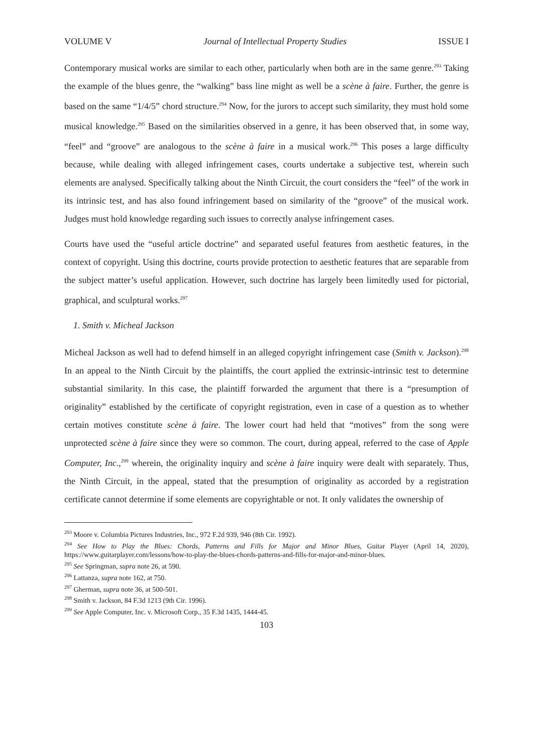VOLUME V Journal of Intellectual Property Studies ISSUE I
Contemporary musical works are similar to each other, particularly when both are in the same genre.<sup>293</sup> Taking the example of the blues genre, the “walking” bass line might as well be a scène à faire. Further, the genre is based on the same “1/4/5” chord structure.<sup>294</sup> Now, for the jurors to accept such similarity, they must hold some musical knowledge.<sup>295</sup> Based on the similarities observed in a genre, it has been observed that, in some way, “feel” and “groove” are analogous to the scène à faire in a musical work.<sup>296</sup> This poses a large difficulty because, while dealing with alleged infringement cases, courts undertake a subjective test, wherein such elements are analysed. Specifically talking about the Ninth Circuit, the court considers the “feel” of the work in its intrinsic test, and has also found infringement based on similarity of the “groove” of the musical work. Judges must hold knowledge regarding such issues to correctly analyse infringement cases.
Courts have used the “useful article doctrine” and separated useful features from aesthetic features, in the context of copyright. Using this doctrine, courts provide protection to aesthetic features that are separable from the subject matter’s useful application. However, such doctrine has largely been limitedly used for pictorial, graphical, and sculptural works.<sup>297</sup>
1. Smith v. Micheal Jackson
Micheal Jackson as well had to defend himself in an alleged copyright infringement case (Smith v. Jackson).<sup>298</sup> In an appeal to the Ninth Circuit by the plaintiffs, the court applied the extrinsic-intrinsic test to determine substantial similarity. In this case, the plaintiff forwarded the argument that there is a “presumption of originality” established by the certificate of copyright registration, even in case of a question as to whether certain motives constitute scène à faire. The lower court had held that “motives” from the song were unprotected scène à faire since they were so common. The court, during appeal, referred to the case of Apple Computer, Inc.,<sup>299</sup> wherein, the originality inquiry and scène à faire inquiry were dealt with separately. Thus, the Ninth Circuit, in the appeal, stated that the presumption of originality as accorded by a registration certificate cannot determine if some elements are copyrightable or not. It only validates the ownership of
<sup>293</sup> Moore v. Columbia Pictures Industries, Inc., 972 F.2d 939, 946 (8th Cir. 1992).
<sup>294</sup> See How to Play the Blues: Chords, Patterns and Fills for Major and Minor Blues, Guitar Player (April 14, 2020), https://www.guitarplayer.com/lessons/how-to-play-the-blues-chords-patterns-and-fills-for-major-and-minor-blues.
<sup>295</sup> See Springman, supra note 26, at 590.
<sup>296</sup> Lattanza, supra note 162, at 750.
<sup>297</sup> Gherman, supra note 36, at 500-501.
<sup>298</sup> Smith v. Jackson, 84 F.3d 1213 (9th Cir. 1996).
<sup>299</sup> See Apple Computer, Inc. v. Microsoft Corp., 35 F.3d 1435, 1444-45.
103